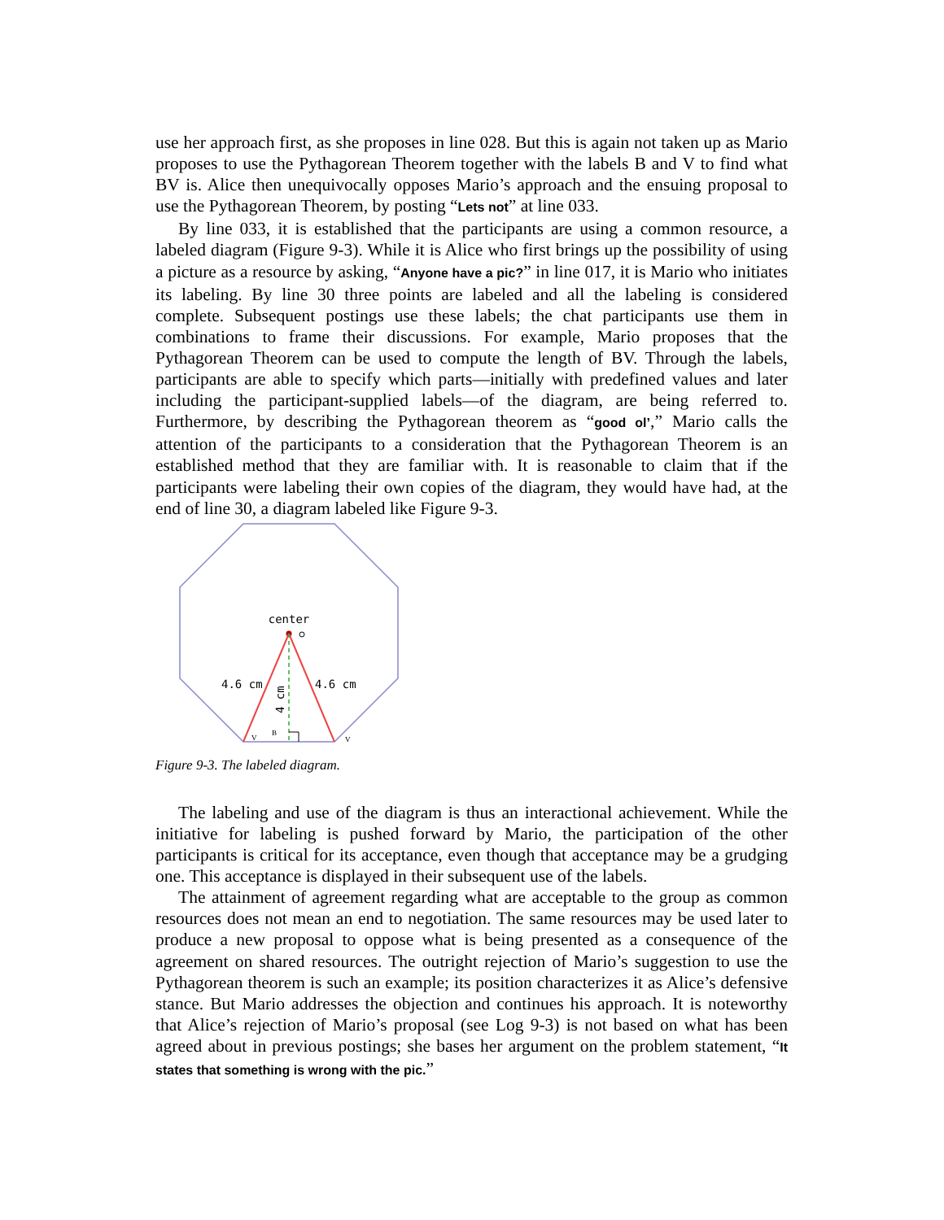use her approach first, as she proposes in line 028. But this is again not taken up as Mario proposes to use the Pythagorean Theorem together with the labels B and V to find what BV is. Alice then unequivocally opposes Mario’s approach and the ensuing proposal to use the Pythagorean Theorem, by posting “Lets not” at line 033.
By line 033, it is established that the participants are using a common resource, a labeled diagram (Figure 9-3). While it is Alice who first brings up the possibility of using a picture as a resource by asking, “Anyone have a pic?” in line 017, it is Mario who initiates its labeling. By line 30 three points are labeled and all the labeling is considered complete. Subsequent postings use these labels; the chat participants use them in combinations to frame their discussions. For example, Mario proposes that the Pythagorean Theorem can be used to compute the length of BV. Through the labels, participants are able to specify which parts—initially with predefined values and later including the participant-supplied labels—of the diagram, are being referred to. Furthermore, by describing the Pythagorean theorem as “good ol’,” Mario calls the attention of the participants to a consideration that the Pythagorean Theorem is an established method that they are familiar with. It is reasonable to claim that if the participants were labeling their own copies of the diagram, they would have had, at the end of line 30, a diagram labeled like Figure 9-3.
center
4.6 cm
4.6 cm
4 cm
V
B
V
Figure 9-3. The labeled diagram.
The labeling and use of the diagram is thus an interactional achievement. While the initiative for labeling is pushed forward by Mario, the participation of the other participants is critical for its acceptance, even though that acceptance may be a grudging one. This acceptance is displayed in their subsequent use of the labels.
The attainment of agreement regarding what are acceptable to the group as common resources does not mean an end to negotiation. The same resources may be used later to produce a new proposal to oppose what is being presented as a consequence of the agreement on shared resources. The outright rejection of Mario’s suggestion to use the Pythagorean theorem is such an example; its position characterizes it as Alice’s defensive stance. But Mario addresses the objection and continues his approach. It is noteworthy that Alice’s rejection of Mario’s proposal (see Log 9-3) is not based on what has been agreed about in previous postings; she bases her argument on the problem statement, “It states that something is wrong with the pic.”